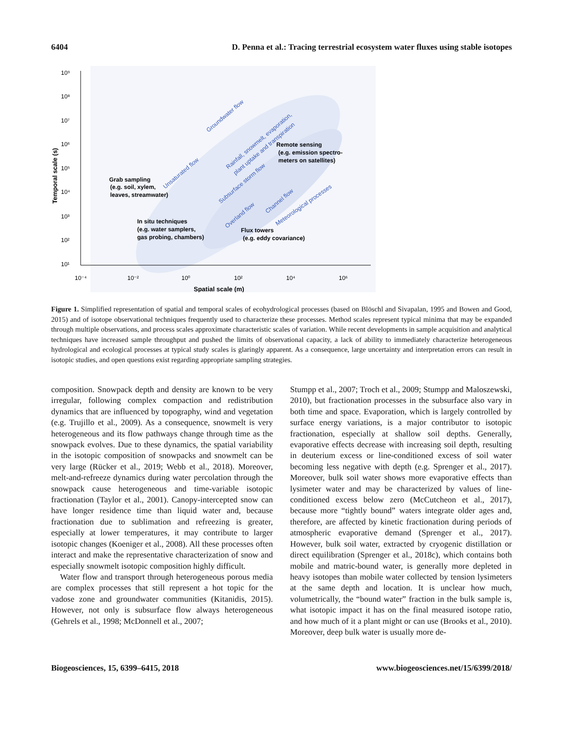6404 D. Penna et al.: Tracing terrestrial ecosystem water fluxes using stable isotopes
10⁹
10⁸
10⁷
10⁶
10⁵
10⁴
10³
10²
10¹
10⁻⁴
10⁻²
10⁰
10²
10⁴
10⁶
Spatial scale (m)
Temporal scale (s)
Groundwater flow
Rainfall, snowmelt, evaporation,
plant uptake and transpiration
Unsaturated flow
Subsurface storm flow
Overland flow
Channel flow
Meteorological processes
Grab sampling
(e.g. soil, xylem,
leaves, streamwater)
In situ techniques
(e.g. water samplers,
gas probing, chambers)
Remote sensing
(e.g. emission spectro-
meters on satellites)
Flux towers
(e.g. eddy covariance)
Figure 1. Simplified representation of spatial and temporal scales of ecohydrological processes (based on Blöschl and Sivapalan, 1995 and Bowen and Good, 2015) and of isotope observational techniques frequently used to characterize these processes. Method scales represent typical minima that may be expanded through multiple observations, and process scales approximate characteristic scales of variation. While recent developments in sample acquisition and analytical techniques have increased sample throughput and pushed the limits of observational capacity, a lack of ability to immediately characterize heterogeneous hydrological and ecological processes at typical study scales is glaringly apparent. As a consequence, large uncertainty and interpretation errors can result in isotopic studies, and open questions exist regarding appropriate sampling strategies.
composition. Snowpack depth and density are known to be very irregular, following complex compaction and redistribution dynamics that are influenced by topography, wind and vegetation (e.g. Trujillo et al., 2009). As a consequence, snowmelt is very heterogeneous and its flow pathways change through time as the snowpack evolves. Due to these dynamics, the spatial variability in the isotopic composition of snowpacks and snowmelt can be very large (Rücker et al., 2019; Webb et al., 2018). Moreover, melt-and-refreeze dynamics during water percolation through the snowpack cause heterogeneous and time-variable isotopic fractionation (Taylor et al., 2001). Canopy-intercepted snow can have longer residence time than liquid water and, because fractionation due to sublimation and refreezing is greater, especially at lower temperatures, it may contribute to larger isotopic changes (Koeniger et al., 2008). All these processes often interact and make the representative characterization of snow and especially snowmelt isotopic composition highly difficult.
Water flow and transport through heterogeneous porous media are complex processes that still represent a hot topic for the vadose zone and groundwater communities (Kitanidis, 2015). However, not only is subsurface flow always heterogeneous (Gehrels et al., 1998; McDonnell et al., 2007;
Stumpp et al., 2007; Troch et al., 2009; Stumpp and Maloszewski, 2010), but fractionation processes in the subsurface also vary in both time and space. Evaporation, which is largely controlled by surface energy variations, is a major contributor to isotopic fractionation, especially at shallow soil depths. Generally, evaporative effects decrease with increasing soil depth, resulting in deuterium excess or line-conditioned excess of soil water becoming less negative with depth (e.g. Sprenger et al., 2017). Moreover, bulk soil water shows more evaporative effects than lysimeter water and may be characterized by values of line-conditioned excess below zero (McCutcheon et al., 2017), because more “tightly bound” waters integrate older ages and, therefore, are affected by kinetic fractionation during periods of atmospheric evaporative demand (Sprenger et al., 2017). However, bulk soil water, extracted by cryogenic distillation or direct equilibration (Sprenger et al., 2018c), which contains both mobile and matric-bound water, is generally more depleted in heavy isotopes than mobile water collected by tension lysimeters at the same depth and location. It is unclear how much, volumetrically, the “bound water” fraction in the bulk sample is, what isotopic impact it has on the final measured isotope ratio, and how much of it a plant might or can use (Brooks et al., 2010). Moreover, deep bulk water is usually more de-
Biogeosciences, 15, 6399–6415, 2018 www.biogeosciences.net/15/6399/2018/